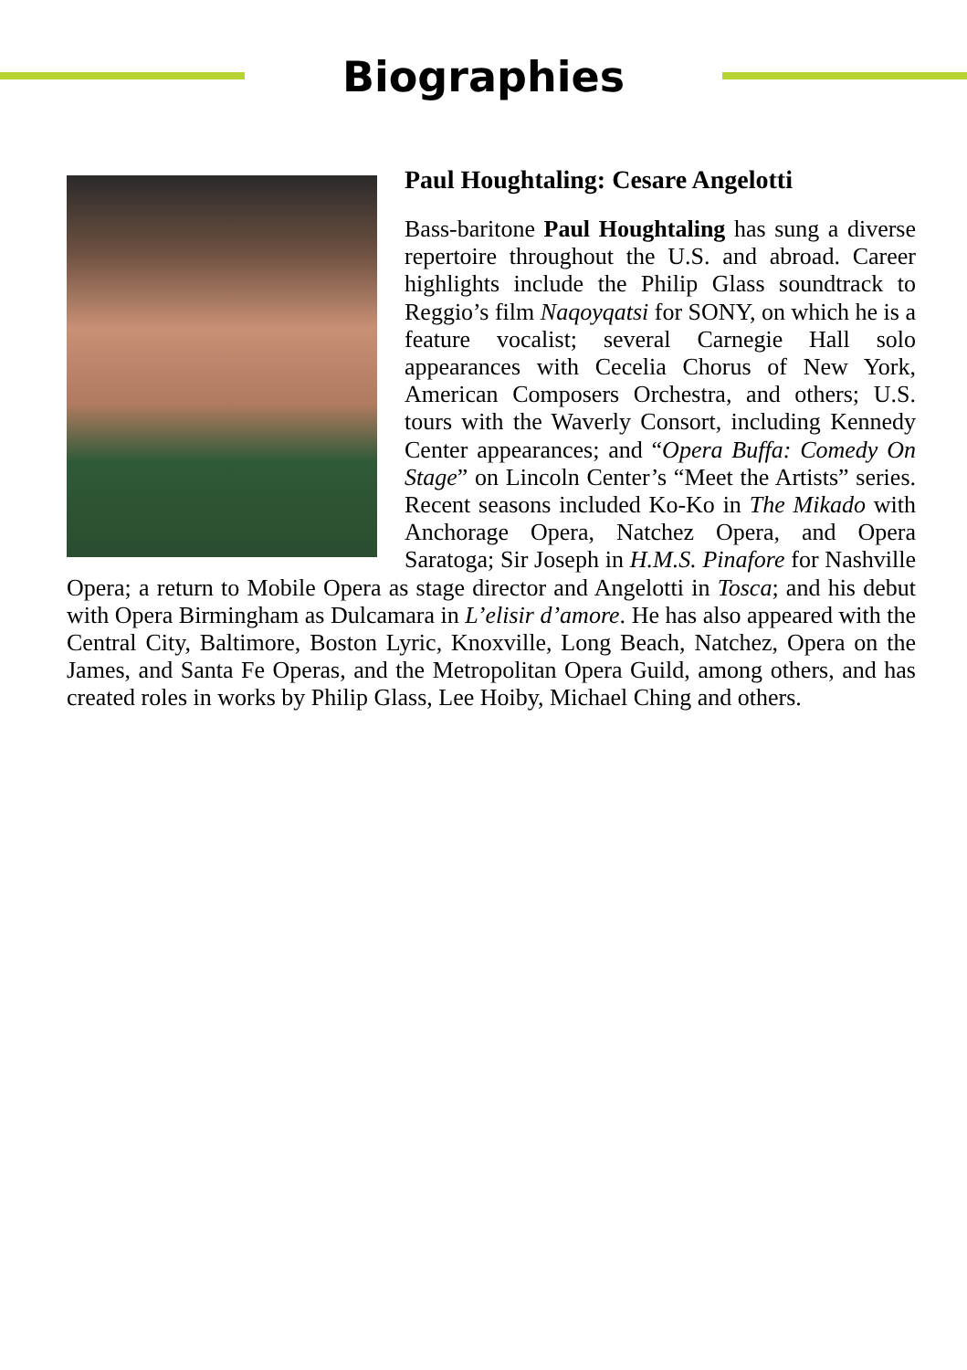Biographies
Paul Houghtaling: Cesare Angelotti
Bass-baritone Paul Houghtaling has sung a diverse repertoire throughout the U.S. and abroad. Career highlights include the Philip Glass soundtrack to Reggio’s film Naqoyqatsi for SONY, on which he is a feature vocalist; several Carnegie Hall solo appearances with Cecelia Chorus of New York, American Composers Orchestra, and others; U.S. tours with the Waverly Consort, including Kennedy Center appearances; and “Opera Buffa: Comedy On Stage” on Lincoln Center’s “Meet the Artists” series. Recent seasons included Ko-Ko in The Mikado with Anchorage Opera, Natchez Opera, and Opera Saratoga; Sir Joseph in H.M.S. Pinafore for Nashville Opera; a return to Mobile Opera as stage director and Angelotti in Tosca; and his debut with Opera Birmingham as Dulcamara in L’elisir d’amore. He has also appeared with the Central City, Baltimore, Boston Lyric, Knoxville, Long Beach, Natchez, Opera on the James, and Santa Fe Operas, and the Metropolitan Opera Guild, among others, and has created roles in works by Philip Glass, Lee Hoiby, Michael Ching and others.